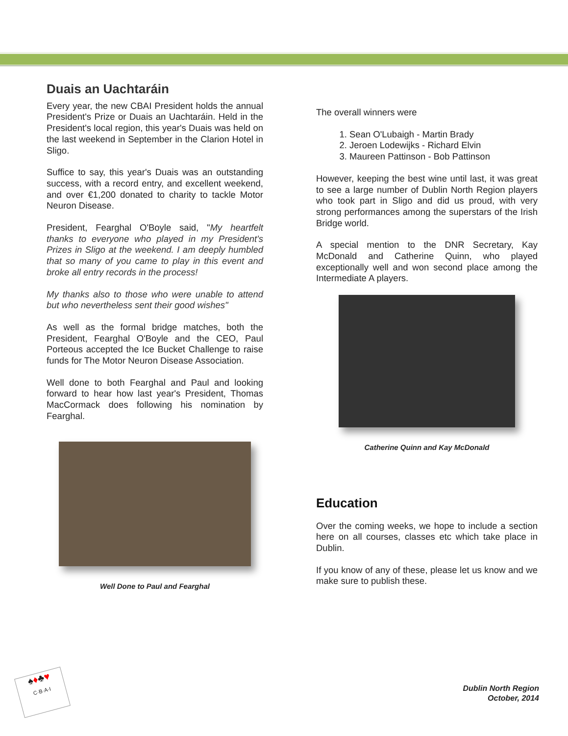Duais an Uachtaráin
Every year, the new CBAI President holds the annual President's Prize or Duais an Uachtaráin. Held in the President's local region, this year's Duais was held on the last weekend in September in the Clarion Hotel in Sligo.
Suffice to say, this year's Duais was an outstanding success, with a record entry, and excellent weekend, and over €1,200 donated to charity to tackle Motor Neuron Disease.
President, Fearghal O'Boyle said, "My heartfelt thanks to everyone who played in my President's Prizes in Sligo at the weekend. I am deeply humbled that so many of you came to play in this event and broke all entry records in the process!
My thanks also to those who were unable to attend but who nevertheless sent their good wishes"
As well as the formal bridge matches, both the President, Fearghal O'Boyle and the CEO, Paul Porteous accepted the Ice Bucket Challenge to raise funds for The Motor Neuron Disease Association.
Well done to both Fearghal and Paul and looking forward to hear how last year's President, Thomas MacCormack does following his nomination by Fearghal.
Well Done to Paul and Fearghal
The overall winners were
1. Sean O'Lubaigh - Martin Brady
2. Jeroen Lodewijks - Richard Elvin
3. Maureen Pattinson - Bob Pattinson
However, keeping the best wine until last, it was great to see a large number of Dublin North Region players who took part in Sligo and did us proud, with very strong performances among the superstars of the Irish Bridge world.
A special mention to the DNR Secretary, Kay McDonald and Catherine Quinn, who played exceptionally well and won second place among the Intermediate A players.
Catherine Quinn and Kay McDonald
Education
Over the coming weeks, we hope to include a section here on all courses, classes etc which take place in Dublin.
If you know of any of these, please let us know and we make sure to publish these.
♠♦♣♥
C·B·A·I
Dublin North Region
October, 2014